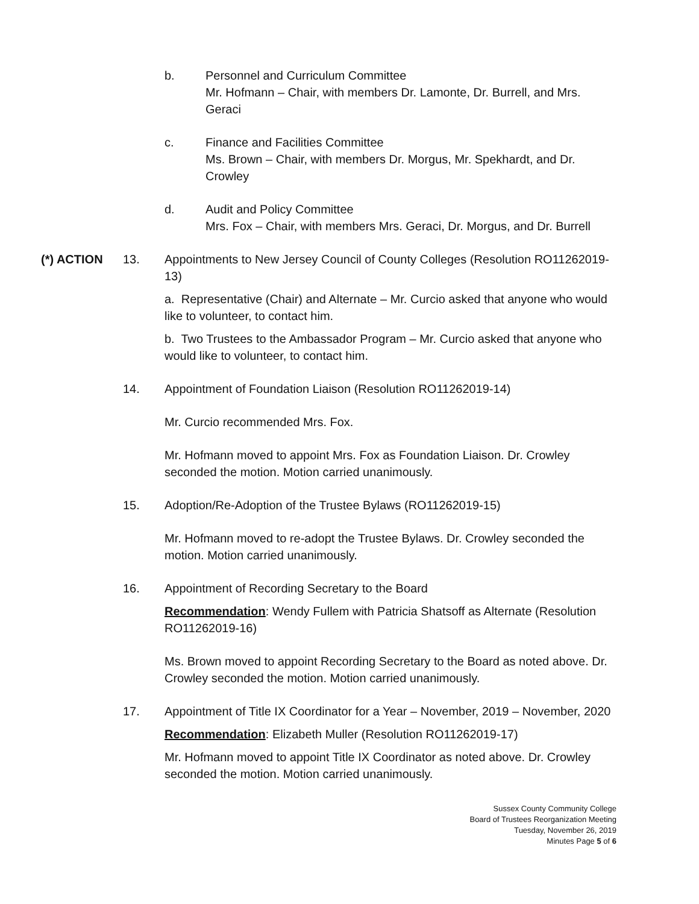b. Personnel and Curriculum Committee
Mr. Hofmann – Chair, with members Dr. Lamonte, Dr. Burrell, and Mrs. Geraci
c. Finance and Facilities Committee
Ms. Brown – Chair, with members Dr. Morgus, Mr. Spekhardt, and Dr. Crowley
d. Audit and Policy Committee
Mrs. Fox – Chair, with members Mrs. Geraci, Dr. Morgus, and Dr. Burrell
(*) ACTION 13. Appointments to New Jersey Council of County Colleges (Resolution RO11262019-13)
a. Representative (Chair) and Alternate – Mr. Curcio asked that anyone who would like to volunteer, to contact him.
b. Two Trustees to the Ambassador Program – Mr. Curcio asked that anyone who would like to volunteer, to contact him.
14. Appointment of Foundation Liaison (Resolution RO11262019-14)
Mr. Curcio recommended Mrs. Fox.
Mr. Hofmann moved to appoint Mrs. Fox as Foundation Liaison. Dr. Crowley seconded the motion. Motion carried unanimously.
15. Adoption/Re-Adoption of the Trustee Bylaws (RO11262019-15)
Mr. Hofmann moved to re-adopt the Trustee Bylaws. Dr. Crowley seconded the motion. Motion carried unanimously.
16. Appointment of Recording Secretary to the Board
Recommendation: Wendy Fullem with Patricia Shatsoff as Alternate (Resolution RO11262019-16)
Ms. Brown moved to appoint Recording Secretary to the Board as noted above. Dr. Crowley seconded the motion. Motion carried unanimously.
17. Appointment of Title IX Coordinator for a Year – November, 2019 – November, 2020
Recommendation: Elizabeth Muller (Resolution RO11262019-17)
Mr. Hofmann moved to appoint Title IX Coordinator as noted above. Dr. Crowley seconded the motion. Motion carried unanimously.
Sussex County Community College
Board of Trustees Reorganization Meeting
Tuesday, November 26, 2019
Minutes Page 5 of 6